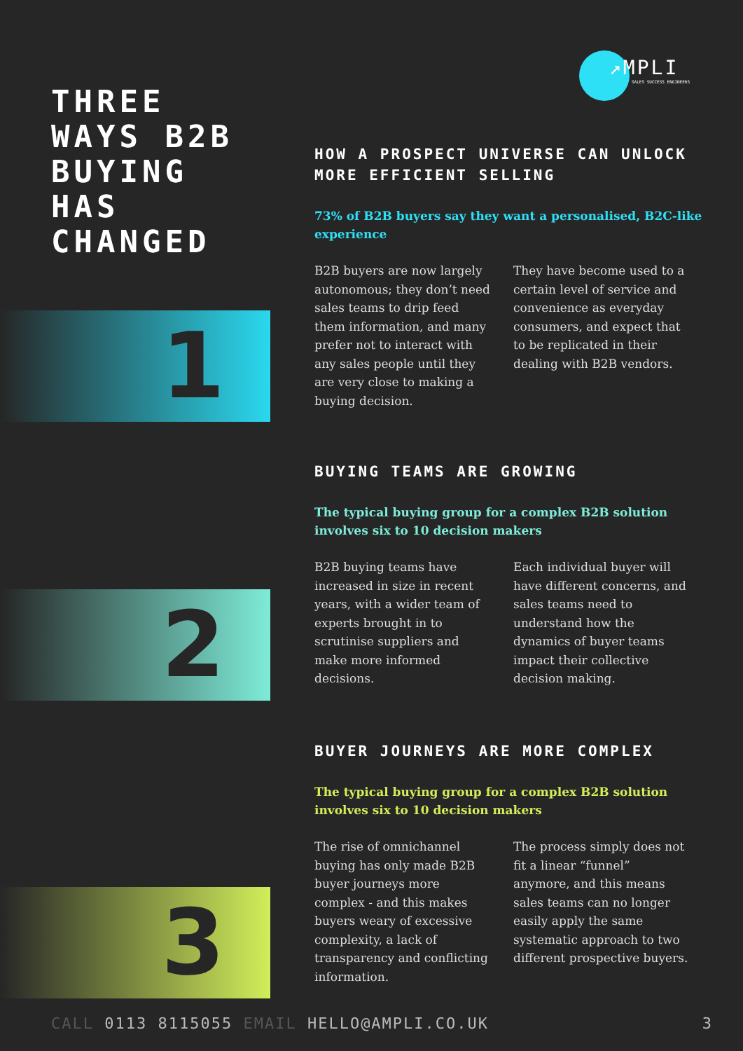↗MPLI
SALES SUCCESS ENGINEERS
THREE
WAYS B2B
BUYING
HAS
CHANGED
HOW A PROSPECT UNIVERSE CAN UNLOCK MORE EFFICIENT SELLING
73% of B2B buyers say they want a personalised, B2C-like experience
B2B buyers are now largely autonomous; they don’t need sales teams to drip feed them information, and many prefer not to interact with any sales people until they are very close to making a buying decision.
They have become used to a certain level of service and convenience as everyday consumers, and expect that to be replicated in their dealing with B2B vendors.
1
BUYING TEAMS ARE GROWING
The typical buying group for a complex B2B solution involves six to 10 decision makers
B2B buying teams have increased in size in recent years, with a wider team of experts brought in to scrutinise suppliers and make more informed decisions.
Each individual buyer will have different concerns, and sales teams need to understand how the dynamics of buyer teams impact their collective decision making.
2
BUYER JOURNEYS ARE MORE COMPLEX
The typical buying group for a complex B2B solution involves six to 10 decision makers
The rise of omnichannel buying has only made B2B buyer journeys more complex - and this makes buyers weary of excessive complexity, a lack of transparency and conflicting information.
The process simply does not fit a linear “funnel” anymore, and this means sales teams can no longer easily apply the same systematic approach to two different prospective buyers.
3
CALL 0113 8115055 EMAIL HELLO@AMPLI.CO.UK
3